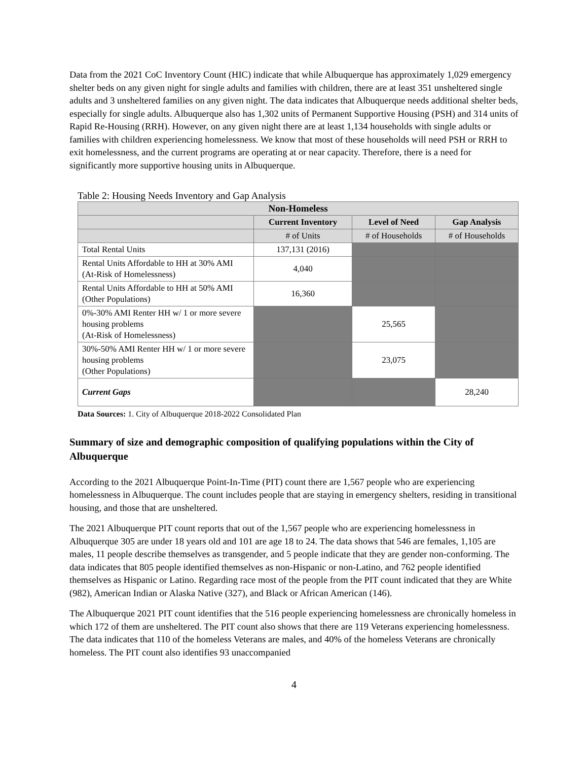Data from the 2021 CoC Inventory Count (HIC) indicate that while Albuquerque has approximately 1,029 emergency shelter beds on any given night for single adults and families with children, there are at least 351 unsheltered single adults and 3 unsheltered families on any given night. The data indicates that Albuquerque needs additional shelter beds, especially for single adults. Albuquerque also has 1,302 units of Permanent Supportive Housing (PSH) and 314 units of Rapid Re-Housing (RRH). However, on any given night there are at least 1,134 households with single adults or families with children experiencing homelessness. We know that most of these households will need PSH or RRH to exit homelessness, and the current programs are operating at or near capacity. Therefore, there is a need for significantly more supportive housing units in Albuquerque.
Table 2: Housing Needs Inventory and Gap Analysis
| Non-Homeless | | | |
| --- | --- | --- | --- |
| | Current Inventory | Level of Need | Gap Analysis |
| | # of Units | # of Households | # of Households |
| Total Rental Units | 137,131 (2016) | | |
| Rental Units Affordable to HH at 30% AMI (At-Risk of Homelessness) | 4,040 | | |
| Rental Units Affordable to HH at 50% AMI (Other Populations) | 16,360 | | |
| 0%-30% AMI Renter HH w/ 1 or more severe housing problems (At-Risk of Homelessness) | | 25,565 | |
| 30%-50% AMI Renter HH w/ 1 or more severe housing problems (Other Populations) | | 23,075 | |
| Current Gaps | | | 28,240 |
Data Sources: 1. City of Albuquerque 2018-2022 Consolidated Plan
Summary of size and demographic composition of qualifying populations within the City of Albuquerque
According to the 2021 Albuquerque Point-In-Time (PIT) count there are 1,567 people who are experiencing homelessness in Albuquerque. The count includes people that are staying in emergency shelters, residing in transitional housing, and those that are unsheltered.
The 2021 Albuquerque PIT count reports that out of the 1,567 people who are experiencing homelessness in Albuquerque 305 are under 18 years old and 101 are age 18 to 24. The data shows that 546 are females, 1,105 are males, 11 people describe themselves as transgender, and 5 people indicate that they are gender non-conforming. The data indicates that 805 people identified themselves as non-Hispanic or non-Latino, and 762 people identified themselves as Hispanic or Latino. Regarding race most of the people from the PIT count indicated that they are White (982), American Indian or Alaska Native (327), and Black or African American (146).
The Albuquerque 2021 PIT count identifies that the 516 people experiencing homelessness are chronically homeless in which 172 of them are unsheltered. The PIT count also shows that there are 119 Veterans experiencing homelessness. The data indicates that 110 of the homeless Veterans are males, and 40% of the homeless Veterans are chronically homeless. The PIT count also identifies 93 unaccompanied
4